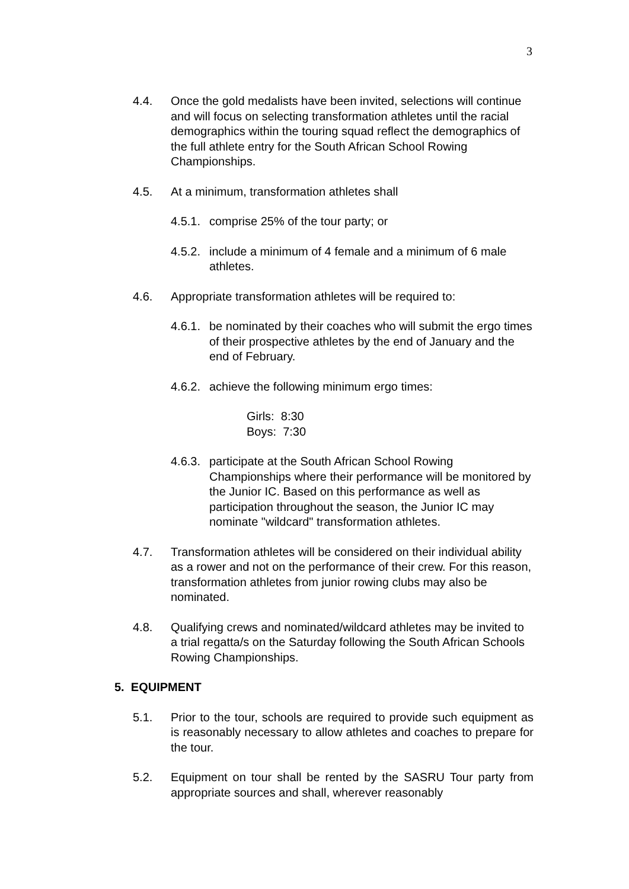3
4.4. Once the gold medalists have been invited, selections will continue and will focus on selecting transformation athletes until the racial demographics within the touring squad reflect the demographics of the full athlete entry for the South African School Rowing Championships.
4.5. At a minimum, transformation athletes shall
4.5.1.
comprise 25% of the tour party; or
4.5.2.
include a minimum of 4 female and a minimum of 6 male athletes.
4.6. Appropriate transformation athletes will be required to:
4.6.1.
be nominated by their coaches who will submit the ergo times of their prospective athletes by the end of January and the end of February.
4.6.2.
achieve the following minimum ergo times:
Girls: 8:30
Boys: 7:30
4.6.3.
participate at the South African School Rowing Championships where their performance will be monitored by the Junior IC. Based on this performance as well as participation throughout the season, the Junior IC may nominate "wildcard" transformation athletes.
4.7. Transformation athletes will be considered on their individual ability as a rower and not on the performance of their crew. For this reason, transformation athletes from junior rowing clubs may also be nominated.
4.8. Qualifying crews and nominated/wildcard athletes may be invited to a trial regatta/s on the Saturday following the South African Schools Rowing Championships.
5. EQUIPMENT
5.1. Prior to the tour, schools are required to provide such equipment as is reasonably necessary to allow athletes and coaches to prepare for the tour.
5.2. Equipment on tour shall be rented by the SASRU Tour party from appropriate sources and shall, wherever reasonably